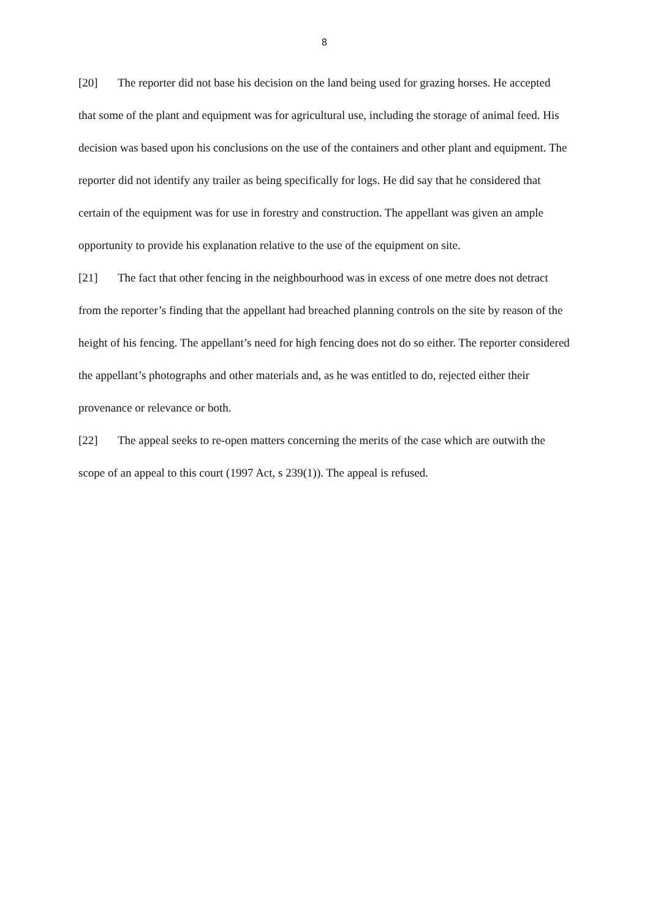8
[20] The reporter did not base his decision on the land being used for grazing horses. He accepted that some of the plant and equipment was for agricultural use, including the storage of animal feed. His decision was based upon his conclusions on the use of the containers and other plant and equipment. The reporter did not identify any trailer as being specifically for logs. He did say that he considered that certain of the equipment was for use in forestry and construction. The appellant was given an ample opportunity to provide his explanation relative to the use of the equipment on site.
[21] The fact that other fencing in the neighbourhood was in excess of one metre does not detract from the reporter’s finding that the appellant had breached planning controls on the site by reason of the height of his fencing. The appellant’s need for high fencing does not do so either. The reporter considered the appellant’s photographs and other materials and, as he was entitled to do, rejected either their provenance or relevance or both.
[22] The appeal seeks to re-open matters concerning the merits of the case which are outwith the scope of an appeal to this court (1997 Act, s 239(1)). The appeal is refused.